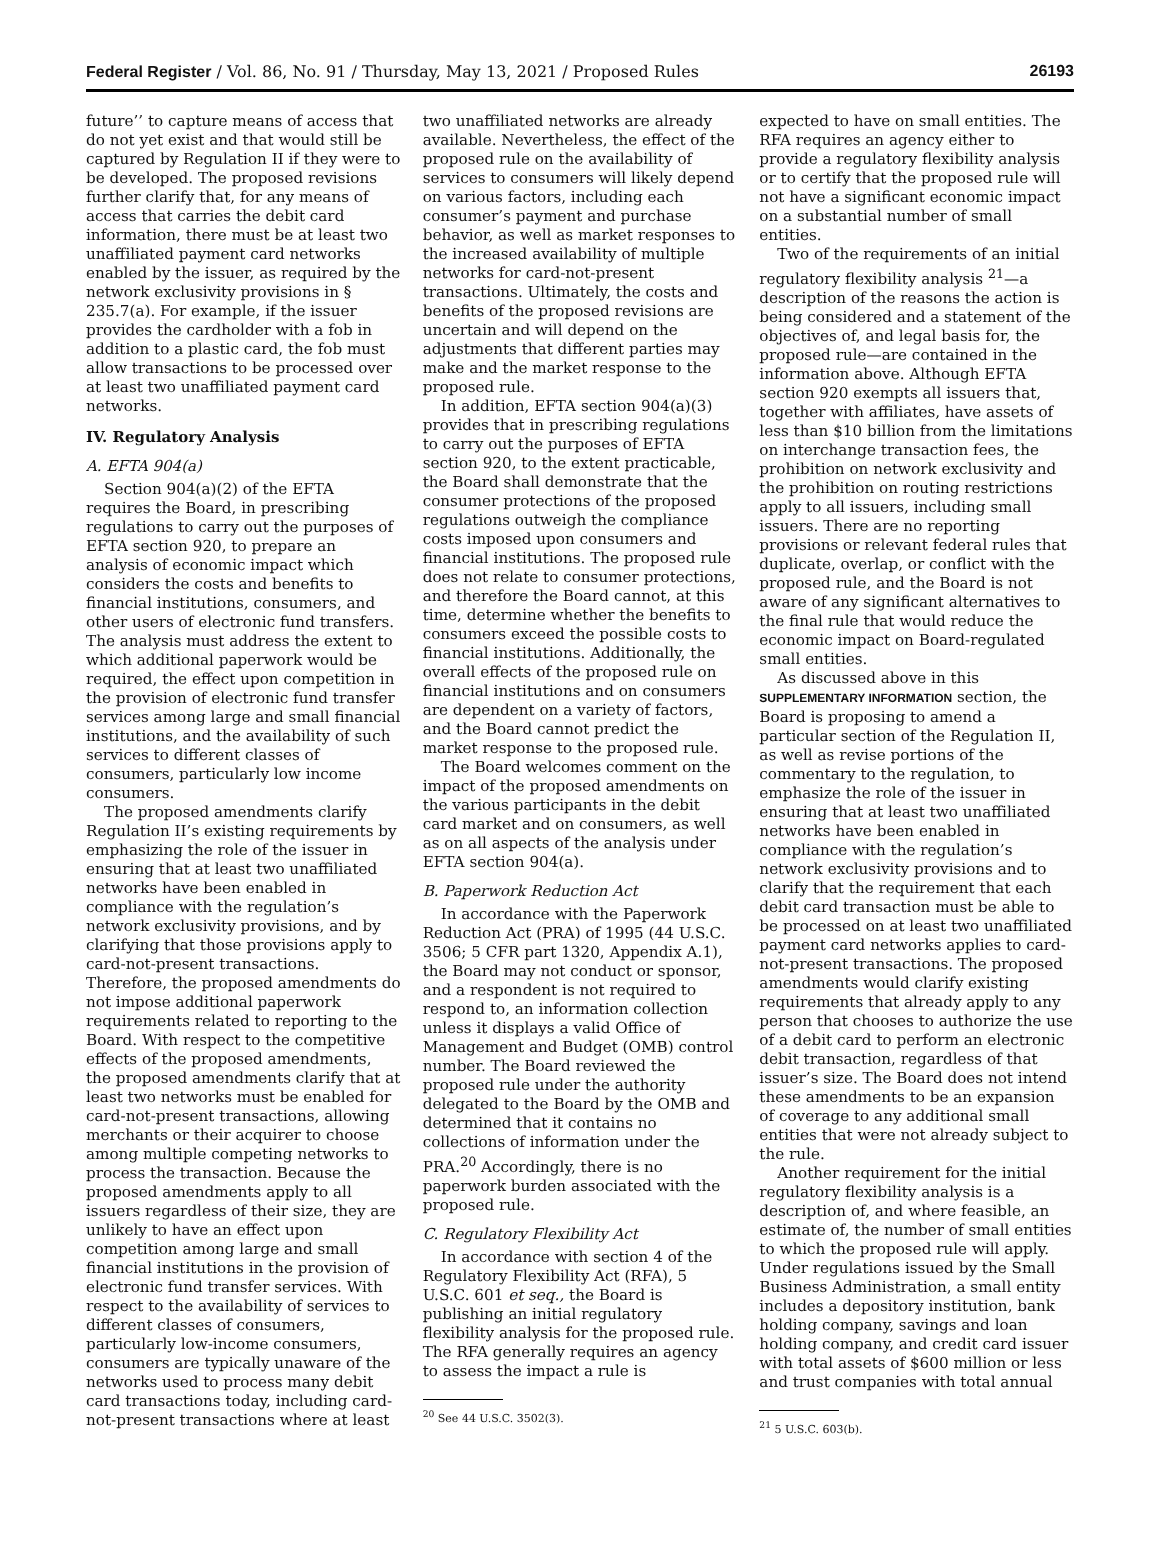Federal Register / Vol. 86, No. 91 / Thursday, May 13, 2021 / Proposed Rules 26193
future’’ to capture means of access that do not yet exist and that would still be captured by Regulation II if they were to be developed. The proposed revisions further clarify that, for any means of access that carries the debit card information, there must be at least two unaffiliated payment card networks enabled by the issuer, as required by the network exclusivity provisions in § 235.7(a). For example, if the issuer provides the cardholder with a fob in addition to a plastic card, the fob must allow transactions to be processed over at least two unaffiliated payment card networks.
IV. Regulatory Analysis
A. EFTA 904(a)
Section 904(a)(2) of the EFTA requires the Board, in prescribing regulations to carry out the purposes of EFTA section 920, to prepare an analysis of economic impact which considers the costs and benefits to financial institutions, consumers, and other users of electronic fund transfers. The analysis must address the extent to which additional paperwork would be required, the effect upon competition in the provision of electronic fund transfer services among large and small financial institutions, and the availability of such services to different classes of consumers, particularly low income consumers.
The proposed amendments clarify Regulation II’s existing requirements by emphasizing the role of the issuer in ensuring that at least two unaffiliated networks have been enabled in compliance with the regulation’s network exclusivity provisions, and by clarifying that those provisions apply to card-not-present transactions. Therefore, the proposed amendments do not impose additional paperwork requirements related to reporting to the Board. With respect to the competitive effects of the proposed amendments, the proposed amendments clarify that at least two networks must be enabled for card-not-present transactions, allowing merchants or their acquirer to choose among multiple competing networks to process the transaction. Because the proposed amendments apply to all issuers regardless of their size, they are unlikely to have an effect upon competition among large and small financial institutions in the provision of electronic fund transfer services. With respect to the availability of services to different classes of consumers, particularly low-income consumers, consumers are typically unaware of the networks used to process many debit card transactions today, including card-not-present transactions where at least
two unaffiliated networks are already available. Nevertheless, the effect of the proposed rule on the availability of services to consumers will likely depend on various factors, including each consumer’s payment and purchase behavior, as well as market responses to the increased availability of multiple networks for card-not-present transactions. Ultimately, the costs and benefits of the proposed revisions are uncertain and will depend on the adjustments that different parties may make and the market response to the proposed rule.
In addition, EFTA section 904(a)(3) provides that in prescribing regulations to carry out the purposes of EFTA section 920, to the extent practicable, the Board shall demonstrate that the consumer protections of the proposed regulations outweigh the compliance costs imposed upon consumers and financial institutions. The proposed rule does not relate to consumer protections, and therefore the Board cannot, at this time, determine whether the benefits to consumers exceed the possible costs to financial institutions. Additionally, the overall effects of the proposed rule on financial institutions and on consumers are dependent on a variety of factors, and the Board cannot predict the market response to the proposed rule.
The Board welcomes comment on the impact of the proposed amendments on the various participants in the debit card market and on consumers, as well as on all aspects of the analysis under EFTA section 904(a).
B. Paperwork Reduction Act
In accordance with the Paperwork Reduction Act (PRA) of 1995 (44 U.S.C. 3506; 5 CFR part 1320, Appendix A.1), the Board may not conduct or sponsor, and a respondent is not required to respond to, an information collection unless it displays a valid Office of Management and Budget (OMB) control number. The Board reviewed the proposed rule under the authority delegated to the Board by the OMB and determined that it contains no collections of information under the PRA.<sup>20</sup> Accordingly, there is no paperwork burden associated with the proposed rule.
C. Regulatory Flexibility Act
In accordance with section 4 of the Regulatory Flexibility Act (RFA), 5 U.S.C. 601 et seq., the Board is publishing an initial regulatory flexibility analysis for the proposed rule. The RFA generally requires an agency to assess the impact a rule is
<sup>20</sup> See 44 U.S.C. 3502(3).
expected to have on small entities. The RFA requires an agency either to provide a regulatory flexibility analysis or to certify that the proposed rule will not have a significant economic impact on a substantial number of small entities.
Two of the requirements of an initial regulatory flexibility analysis <sup>21</sup>—a description of the reasons the action is being considered and a statement of the objectives of, and legal basis for, the proposed rule—are contained in the information above. Although EFTA section 920 exempts all issuers that, together with affiliates, have assets of less than $10 billion from the limitations on interchange transaction fees, the prohibition on network exclusivity and the prohibition on routing restrictions apply to all issuers, including small issuers. There are no reporting provisions or relevant federal rules that duplicate, overlap, or conflict with the proposed rule, and the Board is not aware of any significant alternatives to the final rule that would reduce the economic impact on Board-regulated small entities.
As discussed above in this SUPPLEMENTARY INFORMATION section, the Board is proposing to amend a particular section of the Regulation II, as well as revise portions of the commentary to the regulation, to emphasize the role of the issuer in ensuring that at least two unaffiliated networks have been enabled in compliance with the regulation’s network exclusivity provisions and to clarify that the requirement that each debit card transaction must be able to be processed on at least two unaffiliated payment card networks applies to card-not-present transactions. The proposed amendments would clarify existing requirements that already apply to any person that chooses to authorize the use of a debit card to perform an electronic debit transaction, regardless of that issuer’s size. The Board does not intend these amendments to be an expansion of coverage to any additional small entities that were not already subject to the rule.
Another requirement for the initial regulatory flexibility analysis is a description of, and where feasible, an estimate of, the number of small entities to which the proposed rule will apply. Under regulations issued by the Small Business Administration, a small entity includes a depository institution, bank holding company, savings and loan holding company, and credit card issuer with total assets of $600 million or less and trust companies with total annual
<sup>21</sup> 5 U.S.C. 603(b).